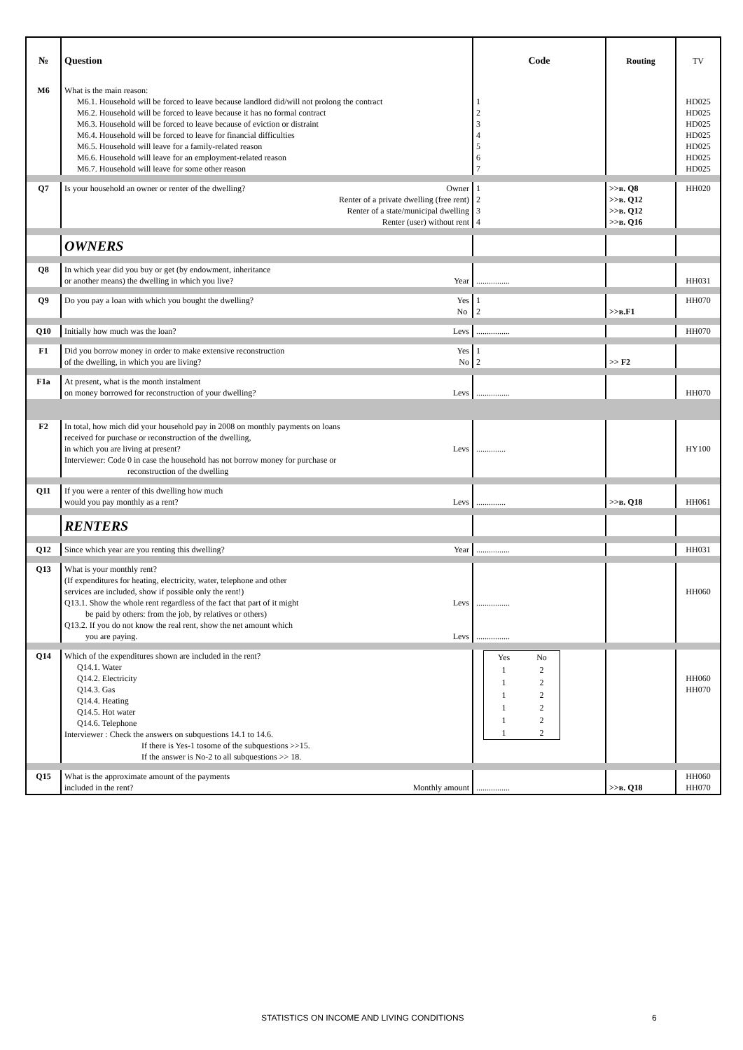| № | Question | Code | Routing | TV |
| --- | --- | --- | --- | --- |
| M6 | What is the main reason: M6.1. Household will be forced to leave because landlord did/will not prolong the contract M6.2. Household will be forced to leave because it has no formal contract M6.3. Household will be forced to leave because of eviction or distraint M6.4. Household will be forced to leave for financial difficulties M6.5. Household will leave for a family-related reason M6.6. Household will leave for an employment-related reason M6.7. Household will leave for some other reason | 1 2 3 4 5 6 7 | | HD025 HD025 HD025 HD025 HD025 HD025 HD025 |
| Q7 | Is your household an owner or renter of the dwelling? Owner Renter of a private dwelling (free rent) Renter of a state/municipal dwelling Renter (user) without rent | 1 2 3 4 | >>в. Q8 >>в. Q12 >>в. Q12 >>в. Q16 | HH020 |
| | OWNERS | | | |
| Q8 | In which year did you buy or get (by endowment, inheritance or another means) the dwelling in which you live? Year | ................ | | HH031 |
| Q9 | Do you pay a loan with which you bought the dwelling? Yes No | 1 2 | >>в.F1 | HH070 |
| Q10 | Initially how much was the loan? Levs | ................ | | HH070 |
| F1 | Did you borrow money in order to make extensive reconstruction Yes of the dwelling, in which you are living? No | 1 2 | >> F2 | |
| F1a | At present, what is the month instalment on money borrowed for reconstruction of your dwelling? Levs | ................ | | HH070 |
| F2 | In total, how mich did your household pay in 2008 on monthly payments on loans received for purchase or reconstruction of the dwelling, in which you are living at present? Levs Interviewer: Code 0 in case the household has not borrow money for purchase or reconstruction of the dwelling | .............. | | HY100 |
| Q11 | If you were a renter of this dwelling how much would you pay monthly as a rent? Levs | .............. | >>в. Q18 | HH061 |
| | RENTERS | | | |
| Q12 | Since which year are you renting this dwelling? Year | ................ | | HH031 |
| Q13 | What is your monthly rent? (If expenditures for heating, electricity, water, telephone and other services are included, show if possible only the rent!) Q13.1. Show the whole rent regardless of the fact that part of it might Levs be paid by others: from the job, by relatives or others) Q13.2. If you do not know the real rent, show the net amount which you are paying. Levs | ................ ................ | | HH060 |
| Q14 | Which of the expenditures shown are included in the rent? Q14.1. Water Q14.2. Electricity Q14.3. Gas Q14.4. Heating Q14.5. Hot water Q14.6. Telephone Interviewer : Check the answers on subquestions 14.1 to 14.6. If there is Yes-1 tosome of the subquestions >>15. If the answer is No-2 to all subquestions >> 18. | / Yes / No / / 1 / 2 / / 1 / 2 / / 1 / 2 / / 1 / 2 / / 1 / 2 / / 1 / 2 / | | HH060 HH070 |
| Q15 | What is the approximate amount of the payments included in the rent? Monthly amount | ................ | >>в. Q18 | HH060 HH070 |
STATISTICS ON INCOME AND LIVING CONDITIONS 6